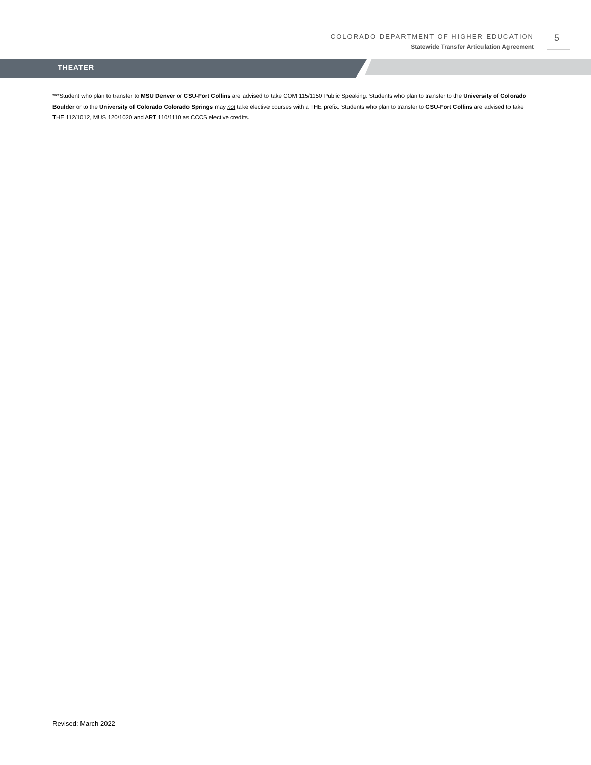COLORADO DEPARTMENT OF HIGHER EDUCATION
Statewide Transfer Articulation Agreement
5
THEATER
***Student who plan to transfer to MSU Denver or CSU-Fort Collins are advised to take COM 115/1150 Public Speaking. Students who plan to transfer to the University of Colorado Boulder or to the University of Colorado Colorado Springs may not take elective courses with a THE prefix. Students who plan to transfer to CSU-Fort Collins are advised to take THE 112/1012, MUS 120/1020 and ART 110/1110 as CCCS elective credits.
Revised: March 2022